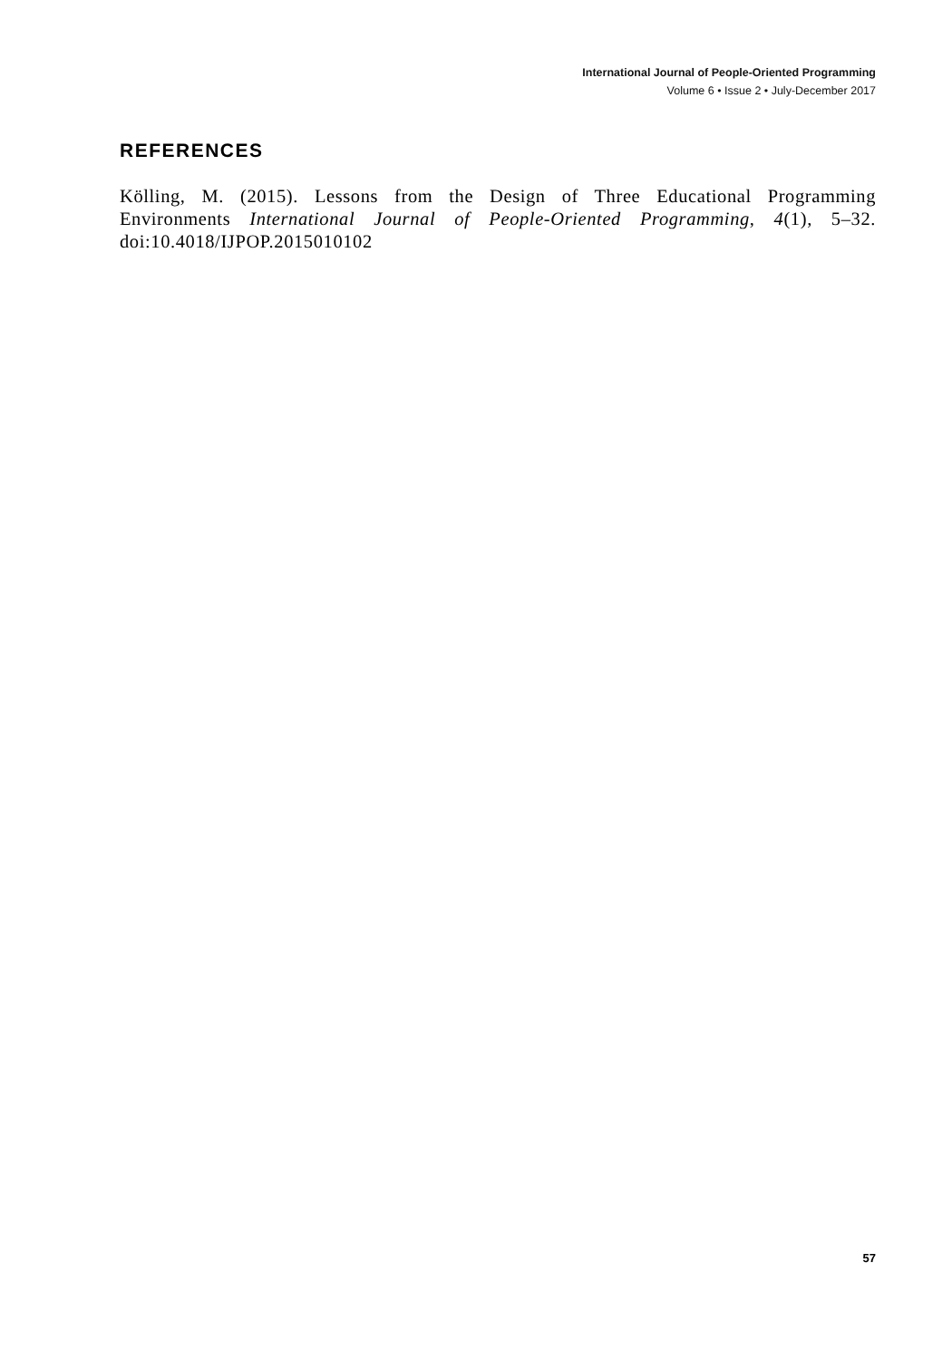International Journal of People-Oriented Programming
Volume 6 • Issue 2 • July-December 2017
REFERENCES
Kölling, M. (2015). Lessons from the Design of Three Educational Programming Environments International Journal of People-Oriented Programming, 4(1), 5–32. doi:10.4018/IJPOP.2015010102
57